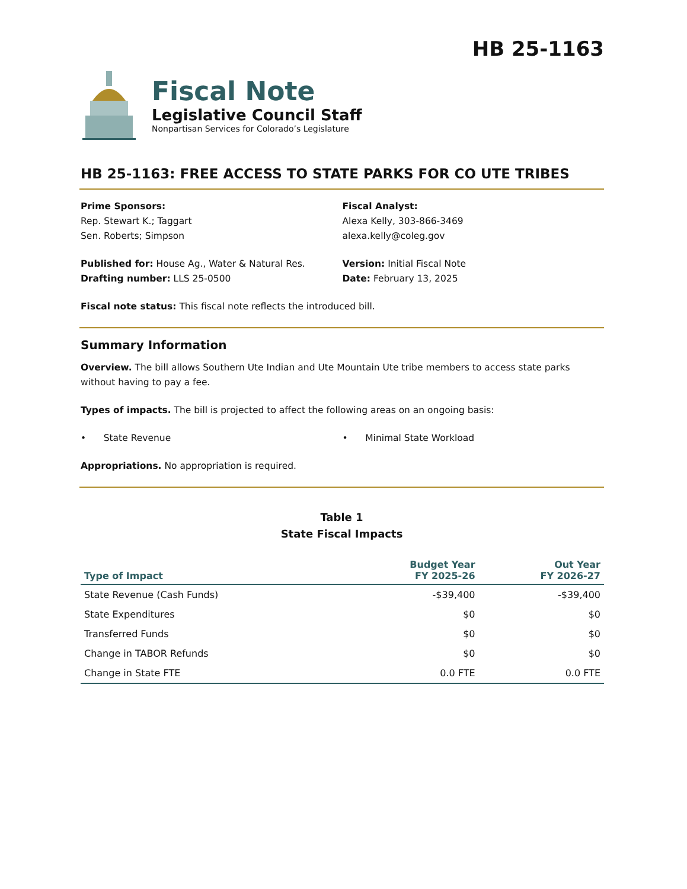HB 25-1163
Fiscal Note
Legislative Council Staff
Nonpartisan Services for Colorado’s Legislature
HB 25-1163: FREE ACCESS TO STATE PARKS FOR CO UTE TRIBES
Prime Sponsors:
Rep. Stewart K.; Taggart
Sen. Roberts; Simpson
Fiscal Analyst:
Alexa Kelly, 303-866-3469
alexa.kelly@coleg.gov
Published for: House Ag., Water & Natural Res.
Drafting number: LLS 25-0500
Version: Initial Fiscal Note
Date: February 13, 2025
Fiscal note status: This fiscal note reflects the introduced bill.
Summary Information
Overview. The bill allows Southern Ute Indian and Ute Mountain Ute tribe members to access state parks without having to pay a fee.
Types of impacts. The bill is projected to affect the following areas on an ongoing basis:
• State Revenue • Minimal State Workload
Appropriations. No appropriation is required.
Table 1
State Fiscal Impacts
| Type of Impact | Budget Year FY 2025-26 | Out Year FY 2026-27 |
| --- | --- | --- |
| State Revenue (Cash Funds) | -$39,400 | -$39,400 |
| State Expenditures | $0 | $0 |
| Transferred Funds | $0 | $0 |
| Change in TABOR Refunds | $0 | $0 |
| Change in State FTE | 0.0 FTE | 0.0 FTE |